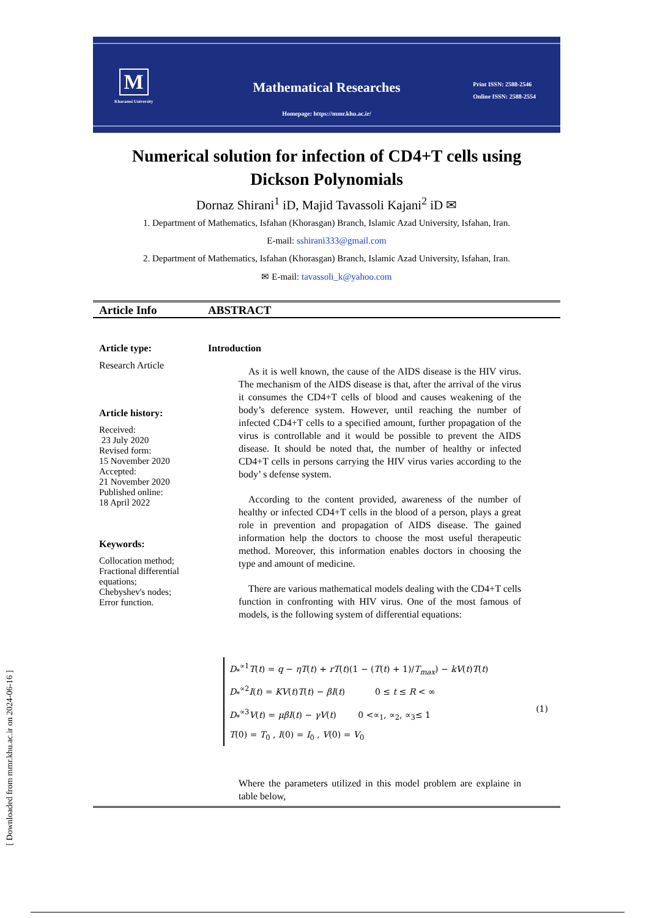M
Kharazmi University
Mathematical Researches
Print ISSN: 2588-2546
Online ISSN: 2588-2554
Homepage: https://mmr.khu.ac.ir/
Numerical solution for infection of CD4+T cells using
Dickson Polynomials
Dornaz Shirani<sup>1</sup> iD, Majid Tavassoli Kajani<sup>2</sup> iD ✉
1. Department of Mathematics, Isfahan (Khorasgan) Branch, Islamic Azad University, Isfahan, Iran.
E-mail: sshirani333@gmail.com
2. Department of Mathematics, Isfahan (Khorasgan) Branch, Islamic Azad University, Isfahan, Iran.
✉ E-mail: tavassoli_k@yahoo.com
Article Info ABSTRACT
Article type:
Research Article
Article history:
Received:
23 July 2020
Revised form:
15 November 2020
Accepted:
21 November 2020
Published online:
18 April 2022
Keywords:
Collocation method;
Fractional differential equations;
Chebyshev's nodes;
Error function.
Introduction
As it is well known, the cause of the AIDS disease is the HIV virus. The mechanism of the AIDS disease is that, after the arrival of the virus it consumes the CD4+T cells of blood and causes weakening of the body’s deference system. However, until reaching the number of infected CD4+T cells to a specified amount, further propagation of the virus is controllable and it would be possible to prevent the AIDS disease. It should be noted that, the number of healthy or infected CD4+T cells in persons carrying the HIV virus varies according to the body’ s defense system.
According to the content provided, awareness of the number of healthy or infected CD4+T cells in the blood of a person, plays a great role in prevention and propagation of AIDS disease. The gained information help the doctors to choose the most useful therapeutic method. Moreover, this information enables doctors in choosing the type and amount of medicine.
There are various mathematical models dealing with the CD4+T cells function in confronting with HIV virus. One of the most famous of models, is the following system of differential equations:
D<sub>*</sub><sup>∝1</sup>T(t) = q − ηT(t) + rT(t)(1 − (T(t) + 1)/T<sub>max</sub>) − kV(t)T(t)
D<sub>*</sub><sup>∝2</sup>I(t) = KV(t)T(t) − βI(t) 0 ≤ t ≤ R < ∞
D<sub>*</sub><sup>∝3</sup>V(t) = μβI(t) − γV(t) 0 <∝<sub>1</sub>, ∝<sub>2</sub>, ∝<sub>3</sub>≤ 1
T(0) = T<sub>0</sub> , I(0) = I<sub>0</sub> , V(0) = V<sub>0</sub>
(1)
Where the parameters utilized in this model problem are explaine in table below,
[ Downloaded from mmr.khu.ac.ir on 2024-06-16 ]